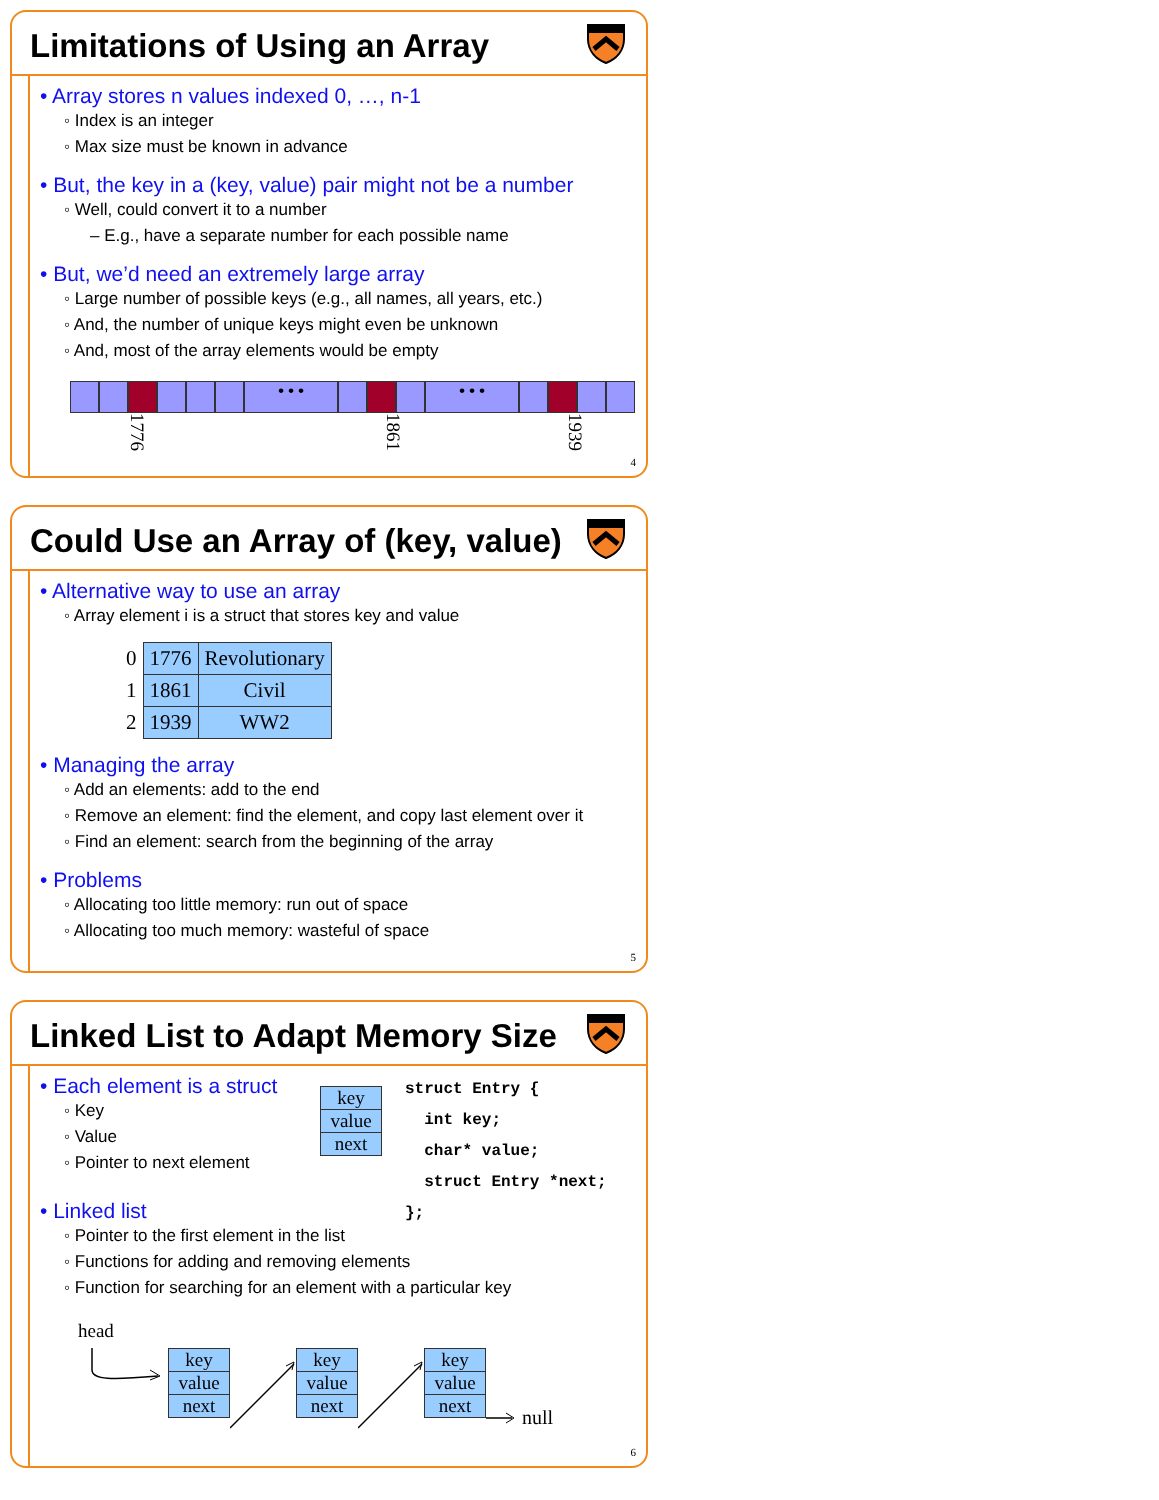Limitations of Using an Array
• Array stores n values indexed 0, …, n-1
◦ Index is an integer
◦ Max size must be known in advance
• But, the key in a (key, value) pair might not be a number
◦ Well, could convert it to a number
– E.g., have a separate number for each possible name
• But, we’d need an extremely large array
◦ Large number of possible keys (e.g., all names, all years, etc.)
◦ And, the number of unique keys might even be unknown
◦ And, most of the array elements would be empty
• • • • • •
1776 1861 1939
4
Could Use an Array of (key, value)
• Alternative way to use an array
◦ Array element i is a struct that stores key and value
| 0 | 1776 | Revolutionary |
| 1 | 1861 | Civil |
| 2 | 1939 | WW2 |
• Managing the array
◦ Add an elements: add to the end
◦ Remove an element: find the element, and copy last element over it
◦ Find an element: search from the beginning of the array
• Problems
◦ Allocating too little memory: run out of space
◦ Allocating too much memory: wasteful of space
5
Linked List to Adapt Memory Size
• Each element is a struct
◦ Key
◦ Value
◦ Pointer to next element
| key |
| value |
| next |
struct Entry {
  int key;
  char* value;
  struct Entry *next;
};
• Linked list
◦ Pointer to the first element in the list
◦ Functions for adding and removing elements
◦ Function for searching for an element with a particular key
head
| key |
| value |
| next |
| key |
| value |
| next |
| key |
| value |
| next |
null
6